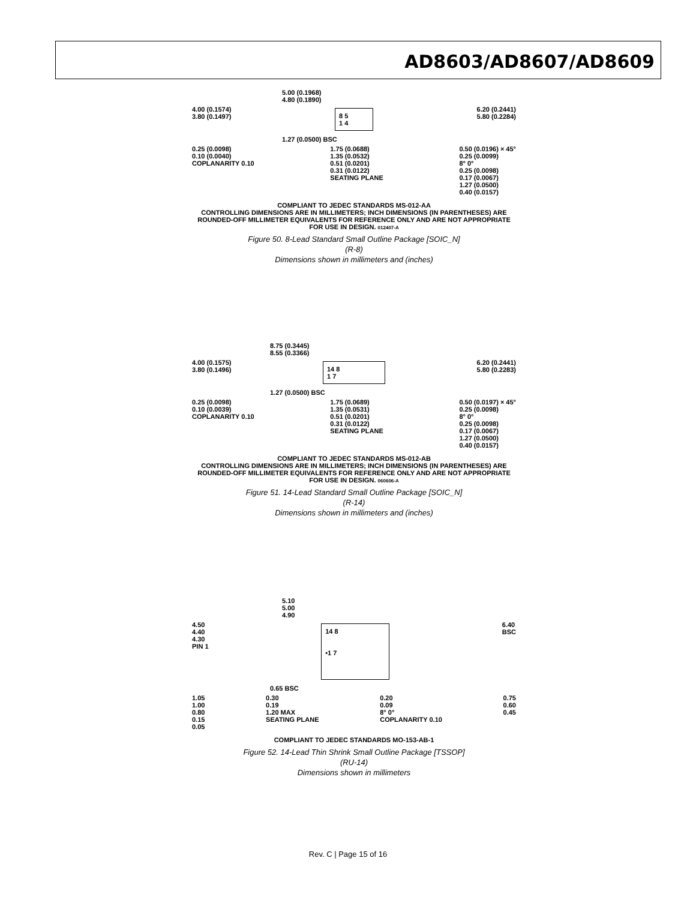AD8603/AD8607/AD8609
5.00 (0.1968)
4.80 (0.1890)
4.00 (0.1574)
3.80 (0.1497) 8 5
1 4 6.20 (0.2441)
5.80 (0.2284)
1.27 (0.0500) BSC
0.25 (0.0098)
0.10 (0.0040)
COPLANARITY 0.10 1.75 (0.0688)
1.35 (0.0532)
0.51 (0.0201)
0.31 (0.0122)
SEATING PLANE 0.50 (0.0196) × 45°
0.25 (0.0099)
8° 0°
0.25 (0.0098)
0.17 (0.0067)
1.27 (0.0500)
0.40 (0.0157)
COMPLIANT TO JEDEC STANDARDS MS-012-AA
CONTROLLING DIMENSIONS ARE IN MILLIMETERS; INCH DIMENSIONS (IN PARENTHESES) ARE ROUNDED-OFF MILLIMETER EQUIVALENTS FOR REFERENCE ONLY AND ARE NOT APPROPRIATE FOR USE IN DESIGN. 012407-A
Figure 50. 8-Lead Standard Small Outline Package [SOIC_N]
(R-8)
Dimensions shown in millimeters and (inches)
8.75 (0.3445)
8.55 (0.3366)
4.00 (0.1575)
3.80 (0.1496) 14 8
1 7 6.20 (0.2441)
5.80 (0.2283)
1.27 (0.0500) BSC
0.25 (0.0098)
0.10 (0.0039)
COPLANARITY 0.10 1.75 (0.0689)
1.35 (0.0531)
0.51 (0.0201)
0.31 (0.0122)
SEATING PLANE 0.50 (0.0197) × 45°
0.25 (0.0098)
8° 0°
0.25 (0.0098)
0.17 (0.0067)
1.27 (0.0500)
0.40 (0.0157)
COMPLIANT TO JEDEC STANDARDS MS-012-AB
CONTROLLING DIMENSIONS ARE IN MILLIMETERS; INCH DIMENSIONS (IN PARENTHESES) ARE ROUNDED-OFF MILLIMETER EQUIVALENTS FOR REFERENCE ONLY AND ARE NOT APPROPRIATE FOR USE IN DESIGN. 060606-A
Figure 51. 14-Lead Standard Small Outline Package [SOIC_N]
(R-14)
Dimensions shown in millimeters and (inches)
5.10
5.00
4.90
4.50
4.40
4.30
PIN 1 14 8
•1 7 6.40
BSC
0.65 BSC
1.05
1.00
0.80
0.15
0.05 0.30
0.19
1.20 MAX
SEATING PLANE 0.20
0.09
8° 0°
COPLANARITY 0.10 0.75
0.60
0.45
COMPLIANT TO JEDEC STANDARDS MO-153-AB-1
Figure 52. 14-Lead Thin Shrink Small Outline Package [TSSOP]
(RU-14)
Dimensions shown in millimeters
Rev. C | Page 15 of 16